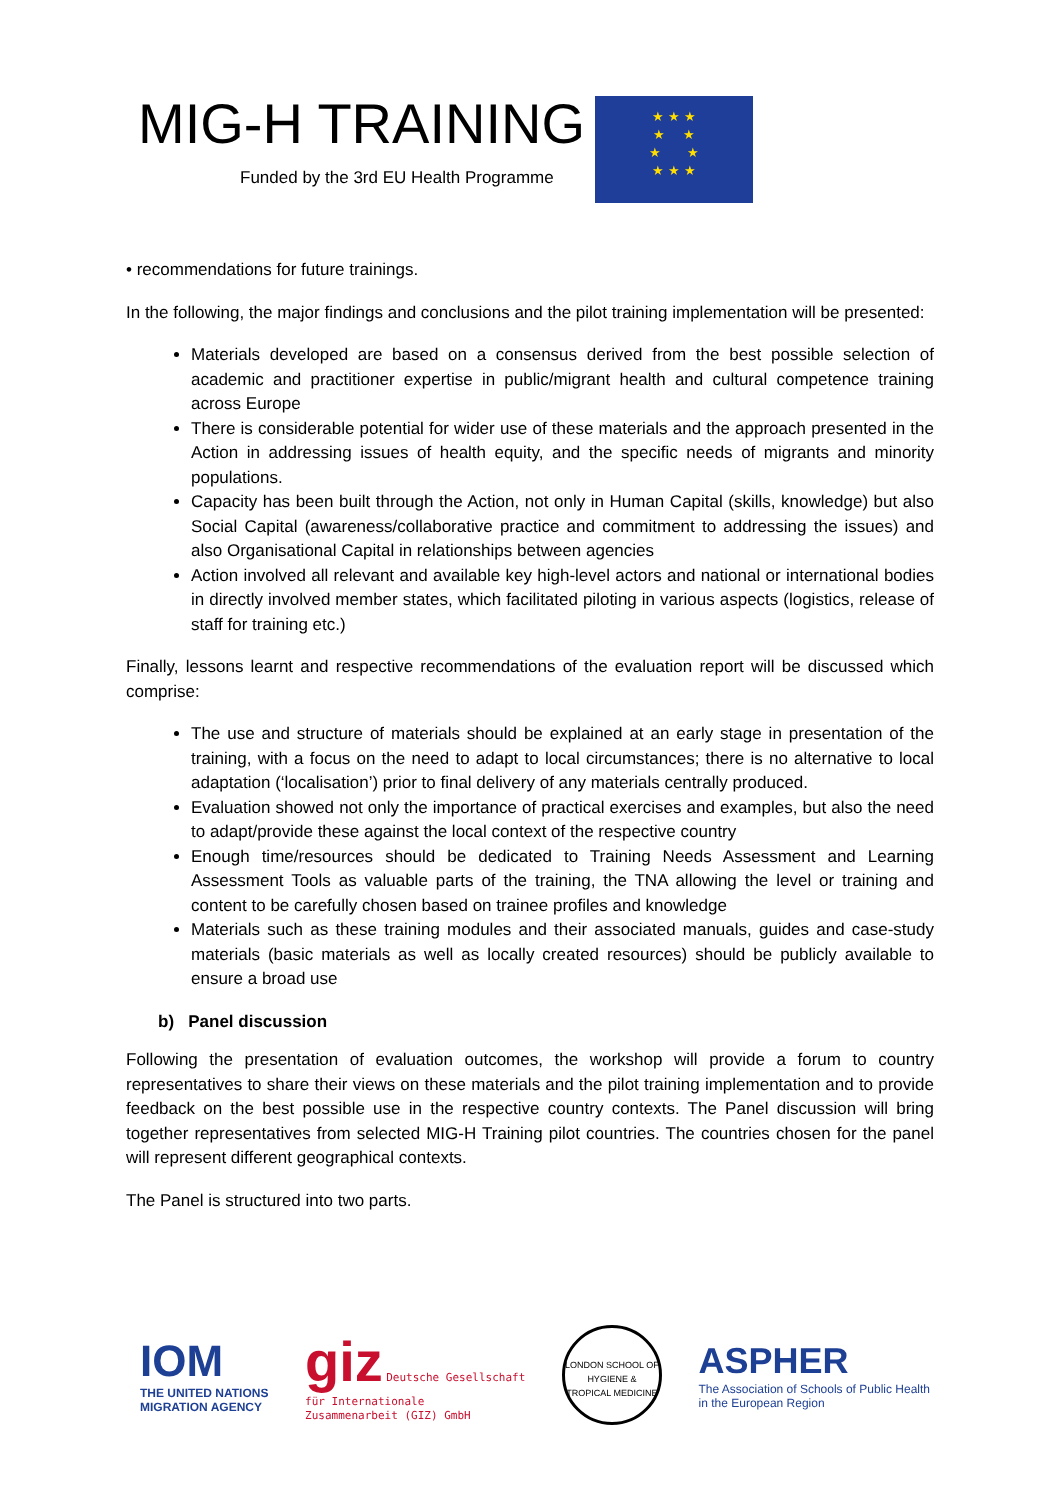MIG-H TRAINING
Funded by the 3rd EU Health Programme
★ ★ ★
★ ★
★ ★
★ ★ ★
• recommendations for future trainings.
In the following, the major findings and conclusions and the pilot training implementation will be presented:
Materials developed are based on a consensus derived from the best possible selection of academic and practitioner expertise in public/migrant health and cultural competence training across Europe
There is considerable potential for wider use of these materials and the approach presented in the Action in addressing issues of health equity, and the specific needs of migrants and minority populations.
Capacity has been built through the Action, not only in Human Capital (skills, knowledge) but also Social Capital (awareness/collaborative practice and commitment to addressing the issues) and also Organisational Capital in relationships between agencies
Action involved all relevant and available key high-level actors and national or international bodies in directly involved member states, which facilitated piloting in various aspects (logistics, release of staff for training etc.)
Finally, lessons learnt and respective recommendations of the evaluation report will be discussed which comprise:
The use and structure of materials should be explained at an early stage in presentation of the training, with a focus on the need to adapt to local circumstances; there is no alternative to local adaptation (‘localisation’) prior to final delivery of any materials centrally produced.
Evaluation showed not only the importance of practical exercises and examples, but also the need to adapt/provide these against the local context of the respective country
Enough time/resources should be dedicated to Training Needs Assessment and Learning Assessment Tools as valuable parts of the training, the TNA allowing the level or training and content to be carefully chosen based on trainee profiles and knowledge
Materials such as these training modules and their associated manuals, guides and case-study materials (basic materials as well as locally created resources) should be publicly available to ensure a broad use
b) Panel discussion
Following the presentation of evaluation outcomes, the workshop will provide a forum to country representatives to share their views on these materials and the pilot training implementation and to provide feedback on the best possible use in the respective country contexts. The Panel discussion will bring together representatives from selected MIG-H Training pilot countries. The countries chosen for the panel will represent different geographical contexts.
The Panel is structured into two parts.
IOM
THE UNITED NATIONS
MIGRATION AGENCY
giz Deutsche Gesellschaft
für Internationale
Zusammenarbeit (GIZ) GmbH
LONDON SCHOOL OF HYGIENE & TROPICAL MEDICINE
ASPHER
The Association of Schools of Public Health
in the European Region